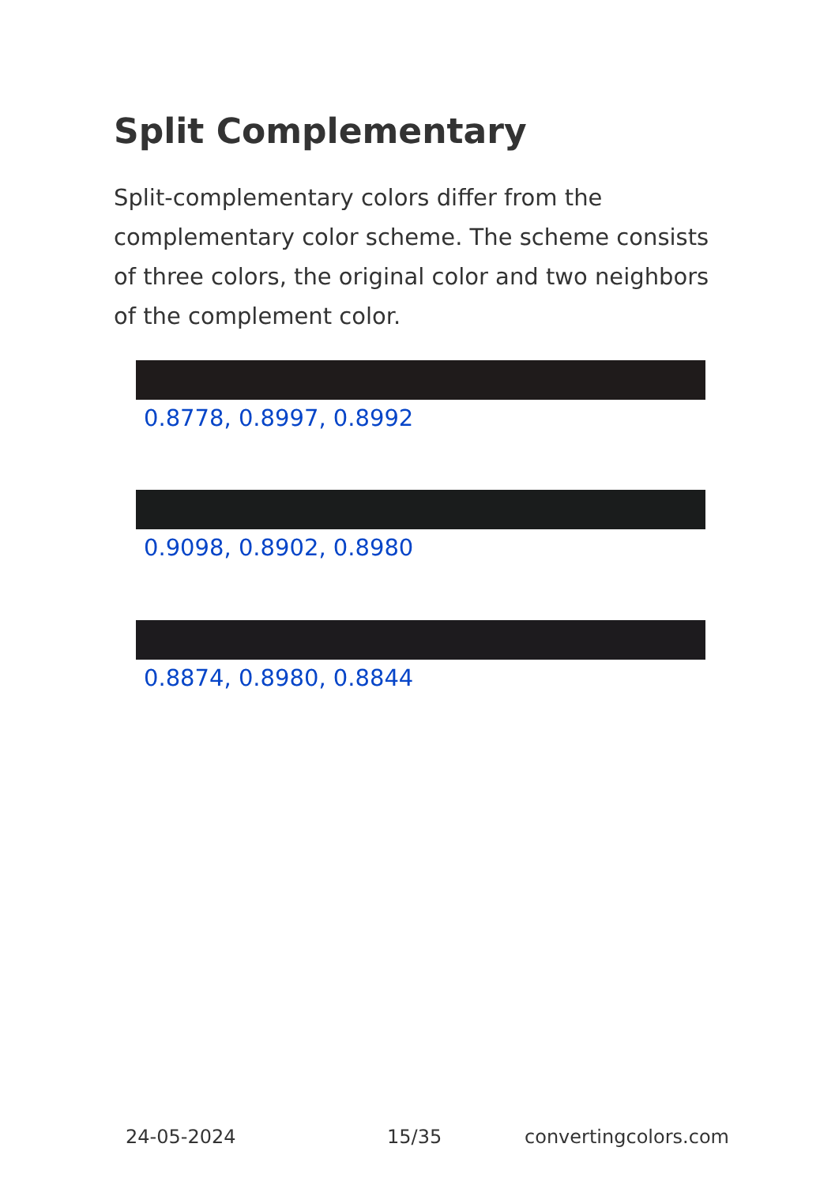Split Complementary
Split-complementary colors differ from the complementary color scheme. The scheme consists of three colors, the original color and two neighbors of the complement color.
0.8778, 0.8997, 0.8992
0.9098, 0.8902, 0.8980
0.8874, 0.8980, 0.8844
24-05-2024 15/35 convertingcolors.com